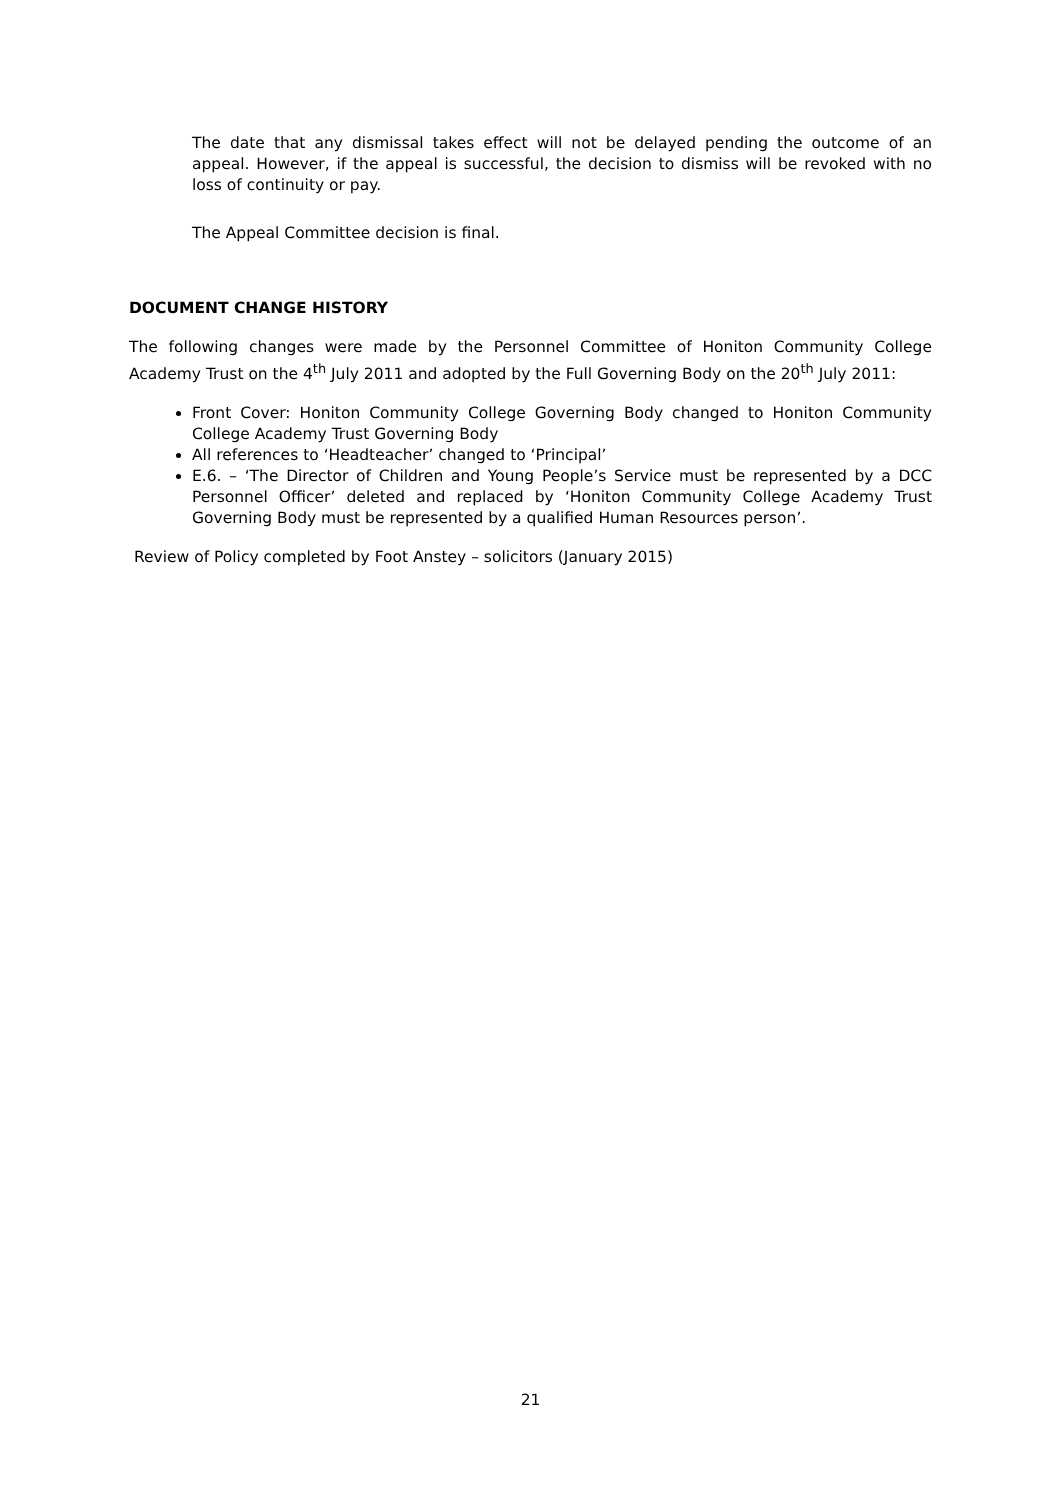The date that any dismissal takes effect will not be delayed pending the outcome of an appeal. However, if the appeal is successful, the decision to dismiss will be revoked with no loss of continuity or pay.
The Appeal Committee decision is final.
DOCUMENT CHANGE HISTORY
The following changes were made by the Personnel Committee of Honiton Community College Academy Trust on the 4<sup>th</sup> July 2011 and adopted by the Full Governing Body on the 20<sup>th</sup> July 2011:
Front Cover: Honiton Community College Governing Body changed to Honiton Community College Academy Trust Governing Body
All references to ‘Headteacher’ changed to ‘Principal’
E.6. – ‘The Director of Children and Young People’s Service must be represented by a DCC Personnel Officer’ deleted and replaced by ‘Honiton Community College Academy Trust Governing Body must be represented by a qualified Human Resources person’.
Review of Policy completed by Foot Anstey – solicitors (January 2015)
21